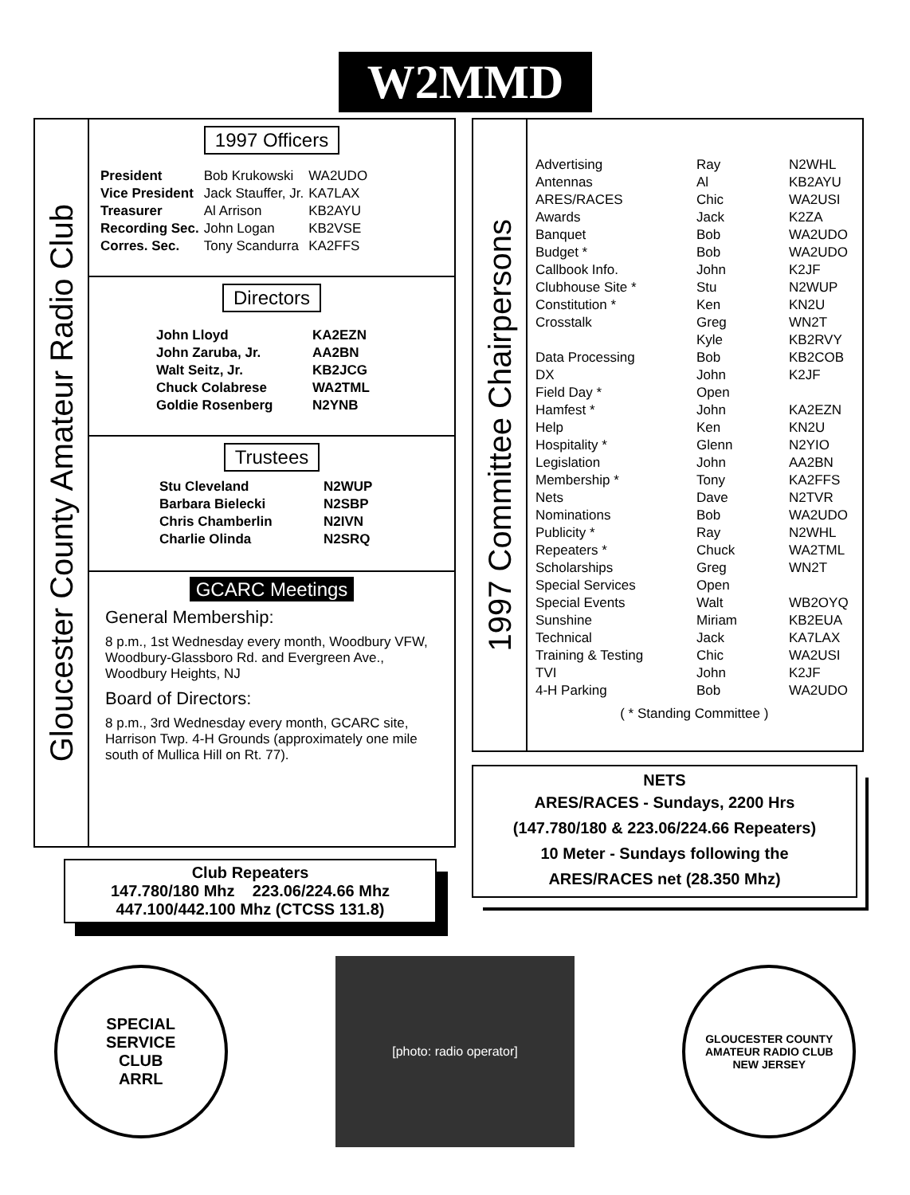W2MMD
Gloucester County Amateur Radio Club
1997 Officers
| President | Bob Krukowski | WA2UDO |
| Vice President | Jack Stauffer, Jr. | KA7LAX |
| Treasurer | Al Arrison | KB2AYU |
| Recording Sec. | John Logan | KB2VSE |
| Corres. Sec. | Tony Scandurra | KA2FFS |
Directors
| John Lloyd | KA2EZN |
| John Zaruba, Jr. | AA2BN |
| Walt Seitz, Jr. | KB2JCG |
| Chuck Colabrese | WA2TML |
| Goldie Rosenberg | N2YNB |
Trustees
| Stu Cleveland | N2WUP |
| Barbara Bielecki | N2SBP |
| Chris Chamberlin | N2IVN |
| Charlie Olinda | N2SRQ |
GCARC Meetings
General Membership:
8 p.m., 1st Wednesday every month, Woodbury VFW, Woodbury-Glassboro Rd. and Evergreen Ave., Woodbury Heights, NJ
Board of Directors:
8 p.m., 3rd Wednesday every month, GCARC site, Harrison Twp. 4-H Grounds (approximately one mile south of Mullica Hill on Rt. 77).
1997 Committee Chairpersons
| Advertising | Ray | N2WHL |
| Antennas | Al | KB2AYU |
| ARES/RACES | Chic | WA2USI |
| Awards | Jack | K2ZA |
| Banquet | Bob | WA2UDO |
| Budget * | Bob | WA2UDO |
| Callbook Info. | John | K2JF |
| Clubhouse Site * | Stu | N2WUP |
| Constitution * | Ken | KN2U |
| Crosstalk | Greg | WN2T |
| | Kyle | KB2RVY |
| Data Processing | Bob | KB2COB |
| DX | John | K2JF |
| Field Day * | Open | |
| Hamfest * | John | KA2EZN |
| Help | Ken | KN2U |
| Hospitality * | Glenn | N2YIO |
| Legislation | John | AA2BN |
| Membership * | Tony | KA2FFS |
| Nets | Dave | N2TVR |
| Nominations | Bob | WA2UDO |
| Publicity * | Ray | N2WHL |
| Repeaters * | Chuck | WA2TML |
| Scholarships | Greg | WN2T |
| Special Services | Open | |
| Special Events | Walt | WB2OYQ |
| Sunshine | Miriam | KB2EUA |
| Technical | Jack | KA7LAX |
| Training & Testing | Chic | WA2USI |
| TVI | John | K2JF |
| 4-H Parking | Bob | WA2UDO |
( * Standing Committee )
NETS
ARES/RACES - Sundays, 2200 Hrs
(147.780/180 & 223.06/224.66 Repeaters)
10 Meter - Sundays following the
ARES/RACES net (28.350 Mhz)
Club Repeaters
147.780/180 Mhz 223.06/224.66 Mhz
447.100/442.100 Mhz (CTCSS 131.8)
SPECIAL
SERVICE
CLUB
ARRL
[photo: radio operator]
GLOUCESTER COUNTY
AMATEUR RADIO CLUB
NEW JERSEY